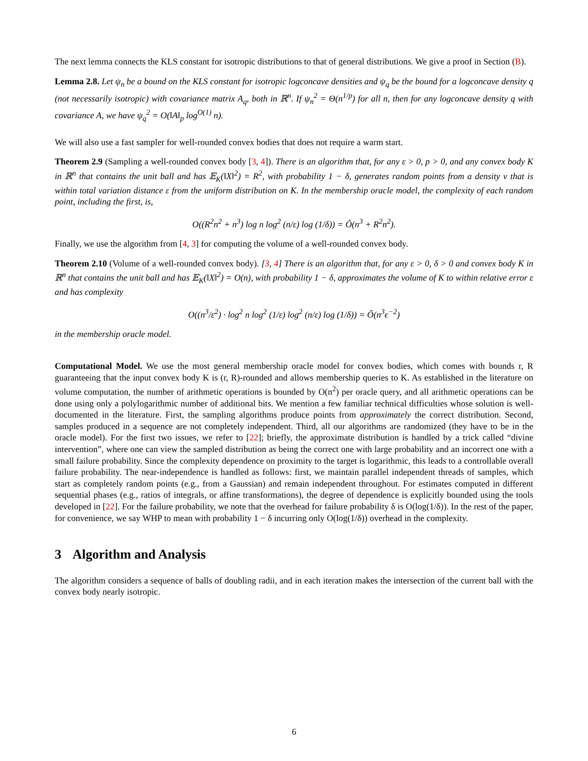The next lemma connects the KLS constant for isotropic distributions to that of general distributions. We give a proof in Section (B).
Lemma 2.8. Let ψ<sub>n</sub> be a bound on the KLS constant for isotropic logconcave densities and ψ<sub>q</sub> be the bound for a logconcave density q (not necessarily isotropic) with covariance matrix A<sub>q</sub>, both in ℝ<sup>n</sup>. If ψ<sub>n</sub><sup>2</sup> = Θ(n<sup>1/p</sup>) for all n, then for any logconcave density q with covariance A, we have ψ<sub>q</sub><sup>2</sup> = O(‖A‖<sub>p</sub> log<sup>O(1)</sup> n).
We will also use a fast sampler for well-rounded convex bodies that does not require a warm start.
Theorem 2.9 (Sampling a well-rounded convex body [3, 4]). There is an algorithm that, for any ε > 0, p > 0, and any convex body K in ℝ<sup>n</sup> that contains the unit ball and has 𝔼<sub>K</sub>(‖X‖<sup>2</sup>) = R<sup>2</sup>, with probability 1 − δ, generates random points from a density ν that is within total variation distance ε from the uniform distribution on K. In the membership oracle model, the complexity of each random point, including the first, is,
O((R<sup>2</sup>n<sup>2</sup> + n<sup>3</sup>) log n log<sup>2</sup> (n/ε) log (1/δ)) = Õ(n<sup>3</sup> + R<sup>2</sup>n<sup>2</sup>).
Finally, we use the algorithm from [4, 3] for computing the volume of a well-rounded convex body.
Theorem 2.10 (Volume of a well-rounded convex body). [3, 4] There is an algorithm that, for any ε > 0, δ > 0 and convex body K in ℝ<sup>n</sup> that contains the unit ball and has 𝔼<sub>K</sub>(‖X‖<sup>2</sup>) = O(n), with probability 1 − δ, approximates the volume of K to within relative error ε and has complexity
O((n<sup>3</sup>/ε<sup>2</sup>) · log<sup>2</sup> n log<sup>2</sup> (1/ε) log<sup>2</sup> (n/ε) log (1/δ)) = Õ(n<sup>3</sup>ϵ<sup>−2</sup>)
in the membership oracle model.
Computational Model. We use the most general membership oracle model for convex bodies, which comes with bounds r, R guaranteeing that the input convex body K is (r, R)-rounded and allows membership queries to K. As established in the literature on volume computation, the number of arithmetic operations is bounded by O(n<sup>2</sup>) per oracle query, and all arithmetic operations can be done using only a polylogarithmic number of additional bits. We mention a few familiar technical difficulties whose solution is well-documented in the literature. First, the sampling algorithms produce points from approximately the correct distribution. Second, samples produced in a sequence are not completely independent. Third, all our algorithms are randomized (they have to be in the oracle model). For the first two issues, we refer to [22]; briefly, the approximate distribution is handled by a trick called “divine intervention”, where one can view the sampled distribution as being the correct one with large probability and an incorrect one with a small failure probability. Since the complexity dependence on proximity to the target is logarithmic, this leads to a controllable overall failure probability. The near-independence is handled as follows: first, we maintain parallel independent threads of samples, which start as completely random points (e.g., from a Gaussian) and remain independent throughout. For estimates computed in different sequential phases (e.g., ratios of integrals, or affine transformations), the degree of dependence is explicitly bounded using the tools developed in [22]. For the failure probability, we note that the overhead for failure probability δ is O(log(1/δ)). In the rest of the paper, for convenience, we say WHP to mean with probability 1 − δ incurring only O(log(1/δ)) overhead in the complexity.
3 Algorithm and Analysis
The algorithm considers a sequence of balls of doubling radii, and in each iteration makes the intersection of the current ball with the convex body nearly isotropic.
6